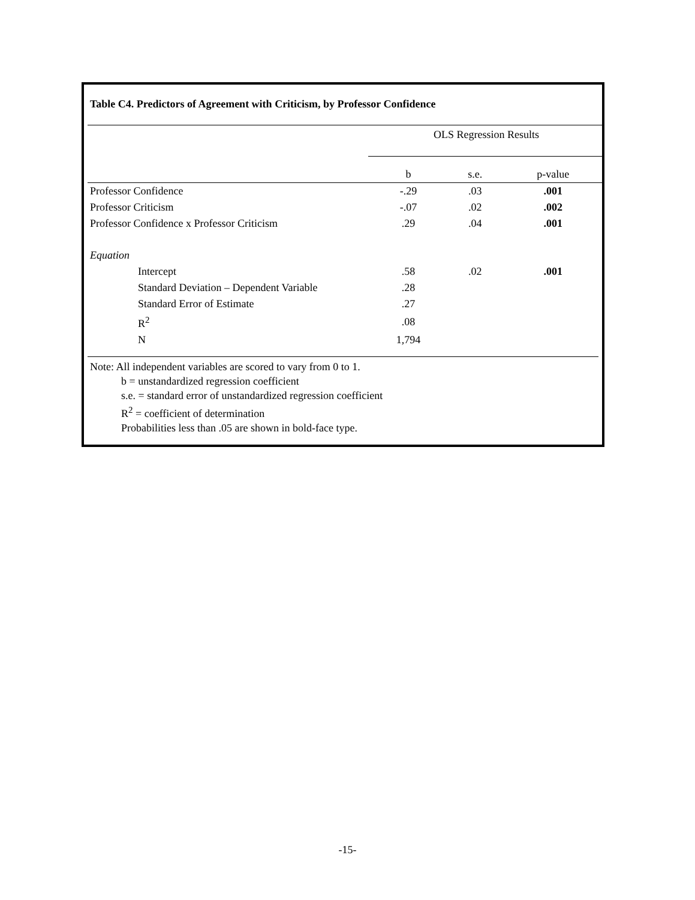Table C4. Predictors of Agreement with Criticism, by Professor Confidence
| | OLS Regression Results | | |
| --- | --- | --- | --- |
| | b | s.e. | p-value |
| Professor Confidence | -.29 | .03 | .001 |
| Professor Criticism | -.07 | .02 | .002 |
| Professor Confidence x Professor Criticism | .29 | .04 | .001 |
| Equation | | | |
| Intercept | .58 | .02 | .001 |
| Standard Deviation – Dependent Variable | .28 | | |
| Standard Error of Estimate | .27 | | |
| R<sup>2</sup> | .08 | | |
| N | 1,794 | | |
Note: All independent variables are scored to vary from 0 to 1.
b = unstandardized regression coefficient
s.e. = standard error of unstandardized regression coefficient
R<sup>2</sup> = coefficient of determination
Probabilities less than .05 are shown in bold-face type.
-15-